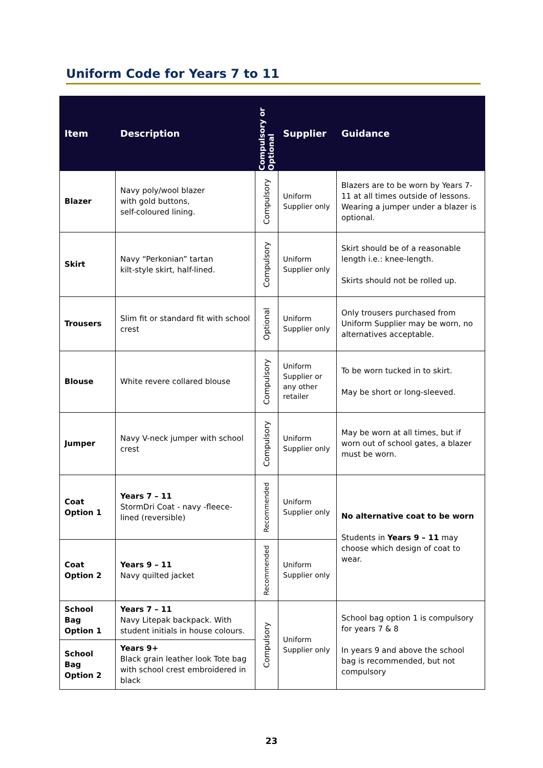Uniform Code for Years 7 to 11
| Item | Description | Compulsory or Optional | Supplier | Guidance |
| --- | --- | --- | --- | --- |
| Blazer | Navy poly/wool blazer with gold buttons, self-coloured lining. | Compulsory | Uniform Supplier only | Blazers are to be worn by Years 7-11 at all times outside of lessons. Wearing a jumper under a blazer is optional. |
| Skirt | Navy “Perkonian” tartan kilt-style skirt, half-lined. | Compulsory | Uniform Supplier only | Skirt should be of a reasonable length i.e.: knee-length. Skirts should not be rolled up. |
| Trousers | Slim fit or standard fit with school crest | Optional | Uniform Supplier only | Only trousers purchased from Uniform Supplier may be worn, no alternatives acceptable. |
| Blouse | White revere collared blouse | Compulsory | Uniform Supplier or any other retailer | To be worn tucked in to skirt. May be short or long-sleeved. |
| Jumper | Navy V-neck jumper with school crest | Compulsory | Uniform Supplier only | May be worn at all times, but if worn out of school gates, a blazer must be worn. |
| Coat Option 1 | Years 7 – 11 StormDri Coat - navy -fleece-lined (reversible) | Recommended | Uniform Supplier only | No alternative coat to be worn Students in Years 9 – 11 may choose which design of coat to wear. |
| Coat Option 2 | Years 9 – 11 Navy quilted jacket | Recommended | Uniform Supplier only | |
| School Bag Option 1 | Years 7 – 11 Navy Litepak backpack. With student initials in house colours. | Compulsory | Uniform Supplier only | School bag option 1 is compulsory for years 7 & 8 In years 9 and above the school bag is recommended, but not compulsory |
| School Bag Option 2 | Years 9+ Black grain leather look Tote bag with school crest embroidered in black | | | |
23